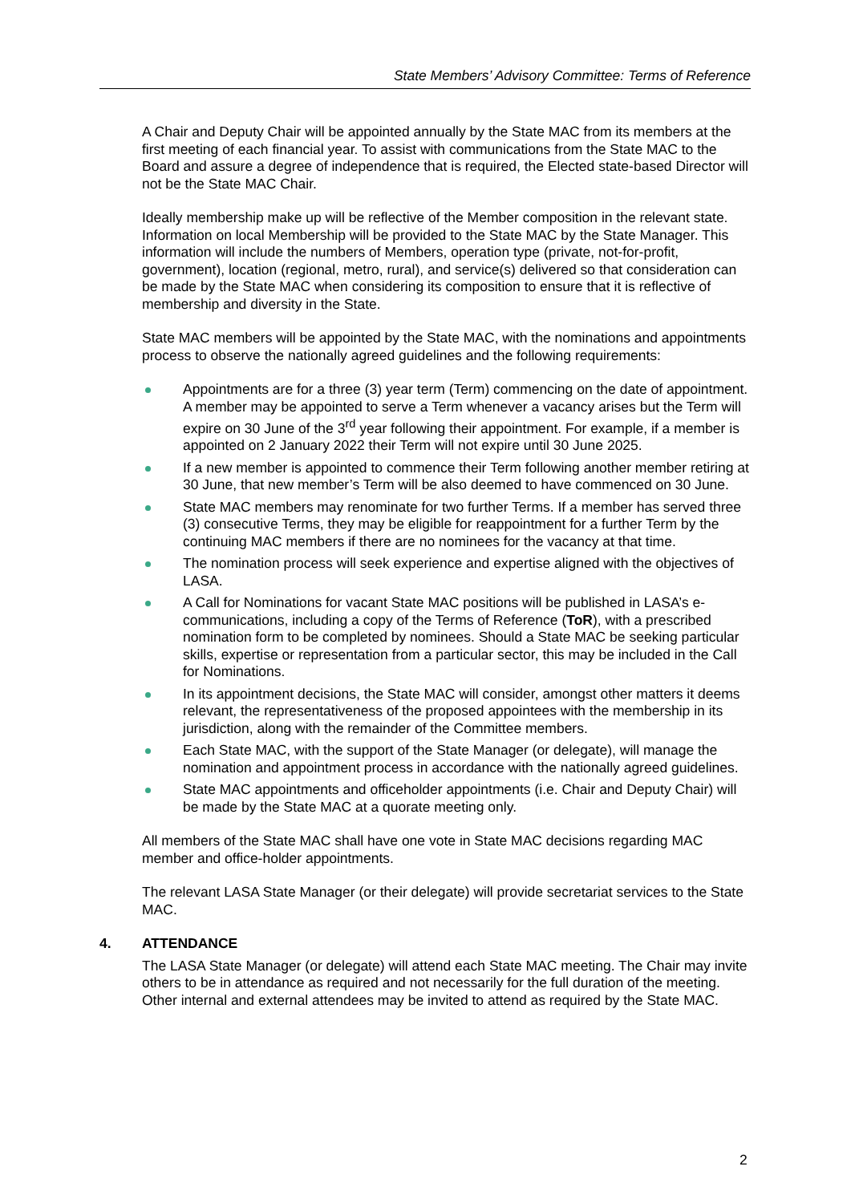State Members’ Advisory Committee: Terms of Reference
A Chair and Deputy Chair will be appointed annually by the State MAC from its members at the first meeting of each financial year. To assist with communications from the State MAC to the Board and assure a degree of independence that is required, the Elected state-based Director will not be the State MAC Chair.
Ideally membership make up will be reflective of the Member composition in the relevant state. Information on local Membership will be provided to the State MAC by the State Manager. This information will include the numbers of Members, operation type (private, not-for-profit, government), location (regional, metro, rural), and service(s) delivered so that consideration can be made by the State MAC when considering its composition to ensure that it is reflective of membership and diversity in the State.
State MAC members will be appointed by the State MAC, with the nominations and appointments process to observe the nationally agreed guidelines and the following requirements:
Appointments are for a three (3) year term (Term) commencing on the date of appointment. A member may be appointed to serve a Term whenever a vacancy arises but the Term will expire on 30 June of the 3<sup>rd</sup> year following their appointment. For example, if a member is appointed on 2 January 2022 their Term will not expire until 30 June 2025.
If a new member is appointed to commence their Term following another member retiring at 30 June, that new member’s Term will be also deemed to have commenced on 30 June.
State MAC members may renominate for two further Terms. If a member has served three (3) consecutive Terms, they may be eligible for reappointment for a further Term by the continuing MAC members if there are no nominees for the vacancy at that time.
The nomination process will seek experience and expertise aligned with the objectives of LASA.
A Call for Nominations for vacant State MAC positions will be published in LASA’s e-communications, including a copy of the Terms of Reference (ToR), with a prescribed nomination form to be completed by nominees. Should a State MAC be seeking particular skills, expertise or representation from a particular sector, this may be included in the Call for Nominations.
In its appointment decisions, the State MAC will consider, amongst other matters it deems relevant, the representativeness of the proposed appointees with the membership in its jurisdiction, along with the remainder of the Committee members.
Each State MAC, with the support of the State Manager (or delegate), will manage the nomination and appointment process in accordance with the nationally agreed guidelines.
State MAC appointments and officeholder appointments (i.e. Chair and Deputy Chair) will be made by the State MAC at a quorate meeting only.
All members of the State MAC shall have one vote in State MAC decisions regarding MAC member and office-holder appointments.
The relevant LASA State Manager (or their delegate) will provide secretariat services to the State MAC.
4. ATTENDANCE
The LASA State Manager (or delegate) will attend each State MAC meeting. The Chair may invite others to be in attendance as required and not necessarily for the full duration of the meeting. Other internal and external attendees may be invited to attend as required by the State MAC.
2